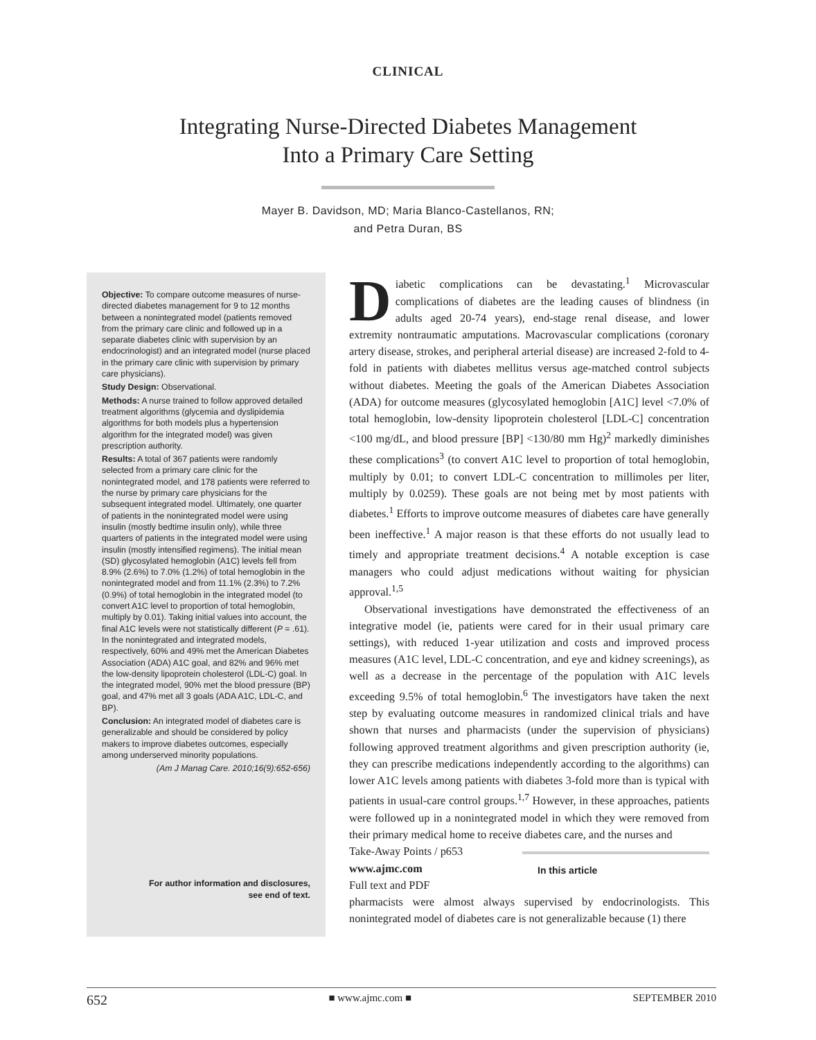CLINICAL
Integrating Nurse-Directed Diabetes Management
Into a Primary Care Setting
Mayer B. Davidson, MD; Maria Blanco-Castellanos, RN;
and Petra Duran, BS
Objective: To compare outcome measures of nurse-directed diabetes management for 9 to 12 months between a nonintegrated model (patients removed from the primary care clinic and followed up in a separate diabetes clinic with supervision by an endocrinologist) and an integrated model (nurse placed in the primary care clinic with supervision by primary care physicians).
Study Design: Observational.
Methods: A nurse trained to follow approved detailed treatment algorithms (glycemia and dyslipidemia algorithms for both models plus a hypertension algorithm for the integrated model) was given prescription authority.
Results: A total of 367 patients were randomly selected from a primary care clinic for the nonintegrated model, and 178 patients were referred to the nurse by primary care physicians for the subsequent integrated model. Ultimately, one quarter of patients in the nonintegrated model were using insulin (mostly bedtime insulin only), while three quarters of patients in the integrated model were using insulin (mostly intensified regimens). The initial mean (SD) glycosylated hemoglobin (A1C) levels fell from 8.9% (2.6%) to 7.0% (1.2%) of total hemoglobin in the nonintegrated model and from 11.1% (2.3%) to 7.2% (0.9%) of total hemoglobin in the integrated model (to convert A1C level to proportion of total hemoglobin, multiply by 0.01). Taking initial values into account, the final A1C levels were not statistically different (P = .61). In the nonintegrated and integrated models, respectively, 60% and 49% met the American Diabetes Association (ADA) A1C goal, and 82% and 96% met the low-density lipoprotein cholesterol (LDL-C) goal. In the integrated model, 90% met the blood pressure (BP) goal, and 47% met all 3 goals (ADA A1C, LDL-C, and BP).
Conclusion: An integrated model of diabetes care is generalizable and should be considered by policy makers to improve diabetes outcomes, especially among underserved minority populations.
(Am J Manag Care. 2010;16(9):652-656)
For author information and disclosures,
see end of text.
Diabetic complications can be devastating.<sup>1</sup> Microvascular complications of diabetes are the leading causes of blindness (in adults aged 20-74 years), end-stage renal disease, and lower extremity nontraumatic amputations. Macrovascular complications (coronary artery disease, strokes, and peripheral arterial disease) are increased 2-fold to 4-fold in patients with diabetes mellitus versus age-matched control subjects without diabetes. Meeting the goals of the American Diabetes Association (ADA) for outcome measures (glycosylated hemoglobin [A1C] level <7.0% of total hemoglobin, low-density lipoprotein cholesterol [LDL-C] concentration <100 mg/dL, and blood pressure [BP] <130/80 mm Hg)<sup>2</sup> markedly diminishes these complications<sup>3</sup> (to convert A1C level to proportion of total hemoglobin, multiply by 0.01; to convert LDL-C concentration to millimoles per liter, multiply by 0.0259). These goals are not being met by most patients with diabetes.<sup>1</sup> Efforts to improve outcome measures of diabetes care have generally been ineffective.<sup>1</sup> A major reason is that these efforts do not usually lead to timely and appropriate treatment decisions.<sup>4</sup> A notable exception is case managers who could adjust medications without waiting for physician approval.<sup>1,5</sup>
Observational investigations have demonstrated the effectiveness of an integrative model (ie, patients were cared for in their usual primary care settings), with reduced 1-year utilization and costs and improved process measures (A1C level, LDL-C concentration, and eye and kidney screenings), as well as a decrease in the percentage of the population with A1C levels exceeding 9.5% of total hemoglobin.<sup>6</sup> The investigators have taken the next step by evaluating outcome measures in randomized clinical trials and have shown that nurses and pharmacists (under the supervision of physicians) following approved treatment algorithms and given prescription authority (ie, they can prescribe medications independently according to the algorithms) can lower A1C levels among patients with diabetes 3-fold more than is typical with patients in usual-care control groups.<sup>1,7</sup> However, in these approaches, patients were followed up in a nonintegrated model in which they were removed from their primary medical home to receive diabetes care, and the nurses and In this article
Take-Away Points / p653
www.ajmc.com
Full text and PDF
pharmacists were almost always supervised by endocrinologists. This nonintegrated model of diabetes care is not generalizable because (1) there
652 ■ www.ajmc.com ■ SEPTEMBER 2010